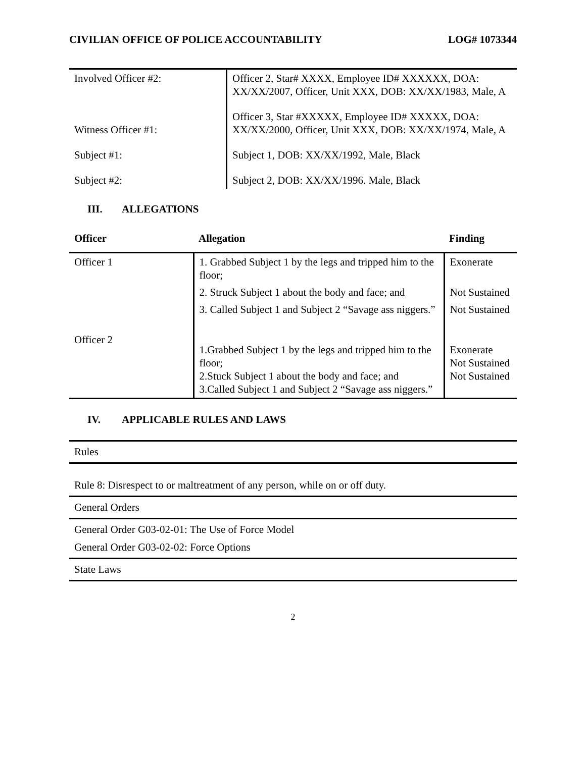CIVILIAN OFFICE OF POLICE ACCOUNTABILITY LOG# 1073344
| Involved Officer #2: | Officer 2, Star# XXXX, Employee ID# XXXXXX, DOA: XX/XX/2007, Officer, Unit XXX, DOB: XX/XX/1983, Male, A |
| Witness Officer #1: | Officer 3, Star #XXXXX, Employee ID# XXXXX, DOA: XX/XX/2000, Officer, Unit XXX, DOB: XX/XX/1974, Male, A |
| Subject #1: | Subject 1, DOB: XX/XX/1992, Male, Black |
| Subject #2: | Subject 2, DOB: XX/XX/1996. Male, Black |
III. ALLEGATIONS
| Officer | Allegation | Finding |
| --- | --- | --- |
| Officer 1 | 1. Grabbed Subject 1 by the legs and tripped him to the floor; | Exonerate |
| | 2. Struck Subject 1 about the body and face; and | Not Sustained |
| | 3. Called Subject 1 and Subject 2 “Savage ass niggers.” | Not Sustained |
| Officer 2 | 1.Grabbed Subject 1 by the legs and tripped him to the floor; 2.Stuck Subject 1 about the body and face; and 3.Called Subject 1 and Subject 2 “Savage ass niggers.” | Exonerate Not Sustained Not Sustained |
IV. APPLICABLE RULES AND LAWS
Rules
Rule 8: Disrespect to or maltreatment of any person, while on or off duty.
General Orders
General Order G03-02-01: The Use of Force Model
General Order G03-02-02: Force Options
State Laws
2